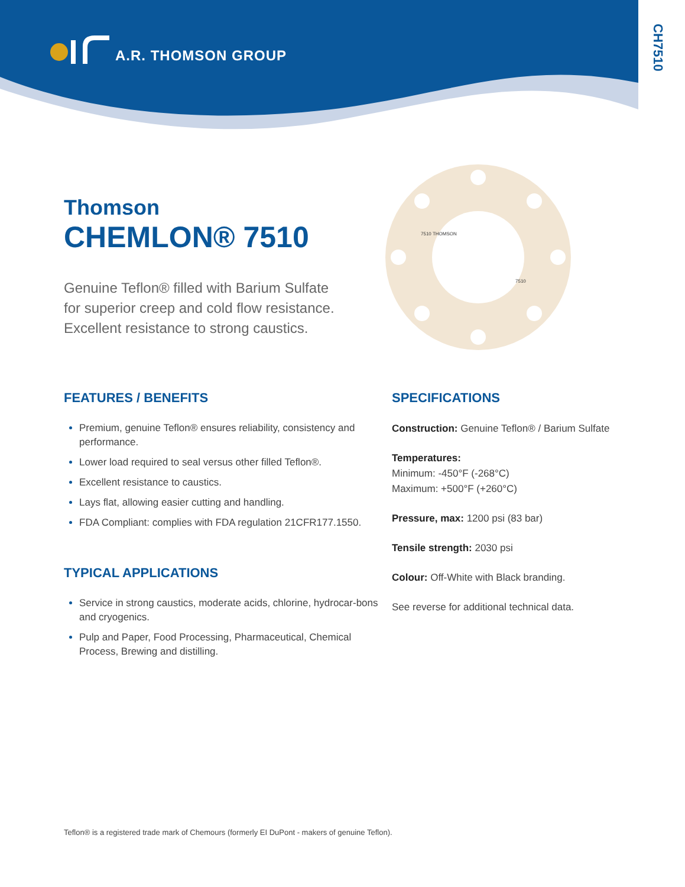A.R. THOMSON GROUP
CH7510
Thomson
CHEMLON® 7510
Genuine Teflon® filled with Barium Sulfate for superior creep and cold flow resistance. Excellent resistance to strong caustics.
7510 THOMSON
7510
FEATURES / BENEFITS
Premium, genuine Teflon® ensures reliability, consistency and performance.
Lower load required to seal versus other filled Teflon®.
Excellent resistance to caustics.
Lays flat, allowing easier cutting and handling.
FDA Compliant: complies with FDA regulation 21CFR177.1550.
TYPICAL APPLICATIONS
Service in strong caustics, moderate acids, chlorine, hydrocar-bons and cryogenics.
Pulp and Paper, Food Processing, Pharmaceutical, Chemical Process, Brewing and distilling.
SPECIFICATIONS
Construction: Genuine Teflon® / Barium Sulfate
Temperatures:
Minimum: -450°F (-268°C)
Maximum: +500°F (+260°C)
Pressure, max: 1200 psi (83 bar)
Tensile strength: 2030 psi
Colour: Off-White with Black branding.
See reverse for additional technical data.
Teflon® is a registered trade mark of Chemours (formerly EI DuPont - makers of genuine Teflon).